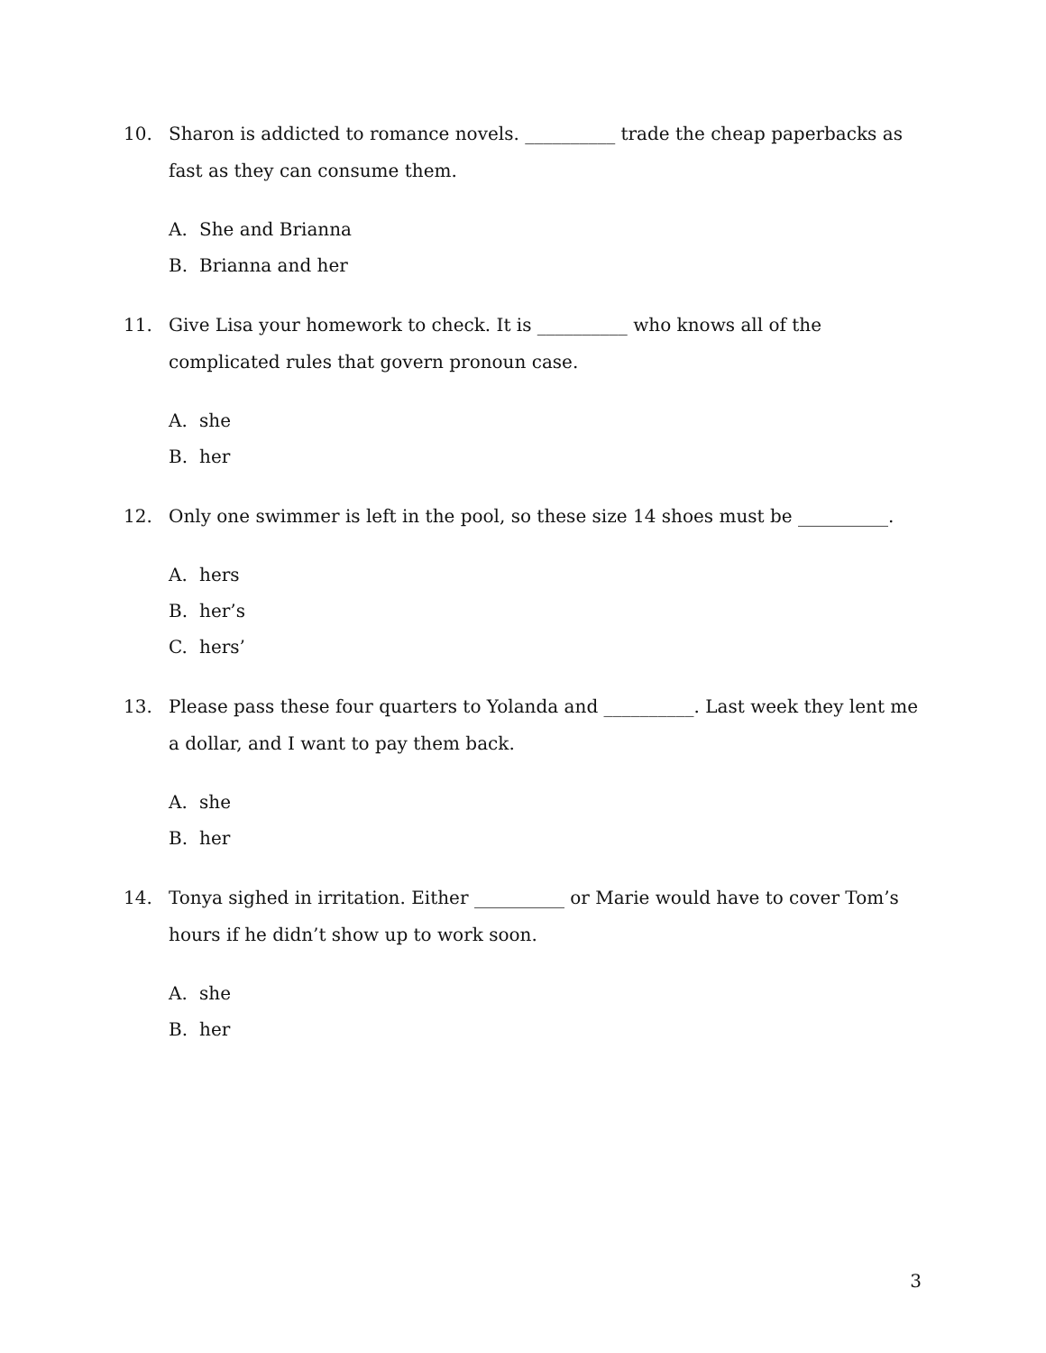10. Sharon is addicted to romance novels. __________ trade the cheap paperbacks as fast as they can consume them.
A. She and Brianna
B. Brianna and her
11. Give Lisa your homework to check. It is __________ who knows all of the complicated rules that govern pronoun case.
A. she
B. her
12. Only one swimmer is left in the pool, so these size 14 shoes must be __________.
A. hers
B. her’s
C. hers’
13. Please pass these four quarters to Yolanda and __________. Last week they lent me a dollar, and I want to pay them back.
A. she
B. her
14. Tonya sighed in irritation. Either __________ or Marie would have to cover Tom’s hours if he didn’t show up to work soon.
A. she
B. her
3